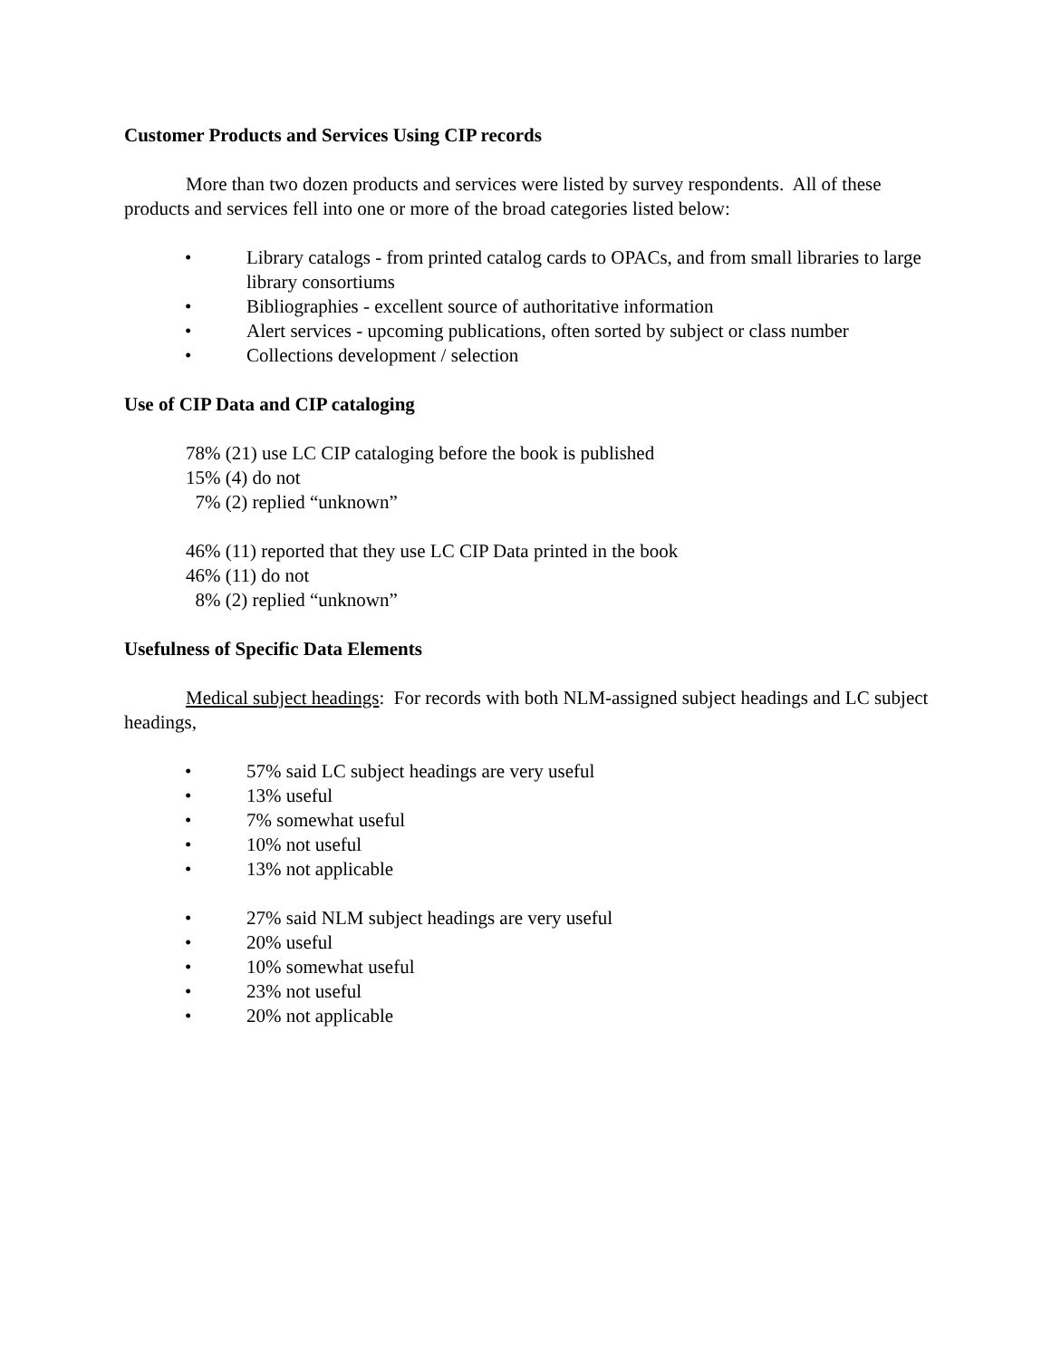Customer Products and Services Using CIP records
More than two dozen products and services were listed by survey respondents. All of these products and services fell into one or more of the broad categories listed below:
• Library catalogs - from printed catalog cards to OPACs, and from small libraries to large library consortiums
• Bibliographies - excellent source of authoritative information
• Alert services - upcoming publications, often sorted by subject or class number
• Collections development / selection
Use of CIP Data and CIP cataloging
78% (21) use LC CIP cataloging before the book is published
15% (4) do not
7% (2) replied “unknown”
46% (11) reported that they use LC CIP Data printed in the book
46% (11) do not
8% (2) replied “unknown”
Usefulness of Specific Data Elements
Medical subject headings: For records with both NLM-assigned subject headings and LC subject headings,
• 57% said LC subject headings are very useful
• 13% useful
• 7% somewhat useful
• 10% not useful
• 13% not applicable
• 27% said NLM subject headings are very useful
• 20% useful
• 10% somewhat useful
• 23% not useful
• 20% not applicable